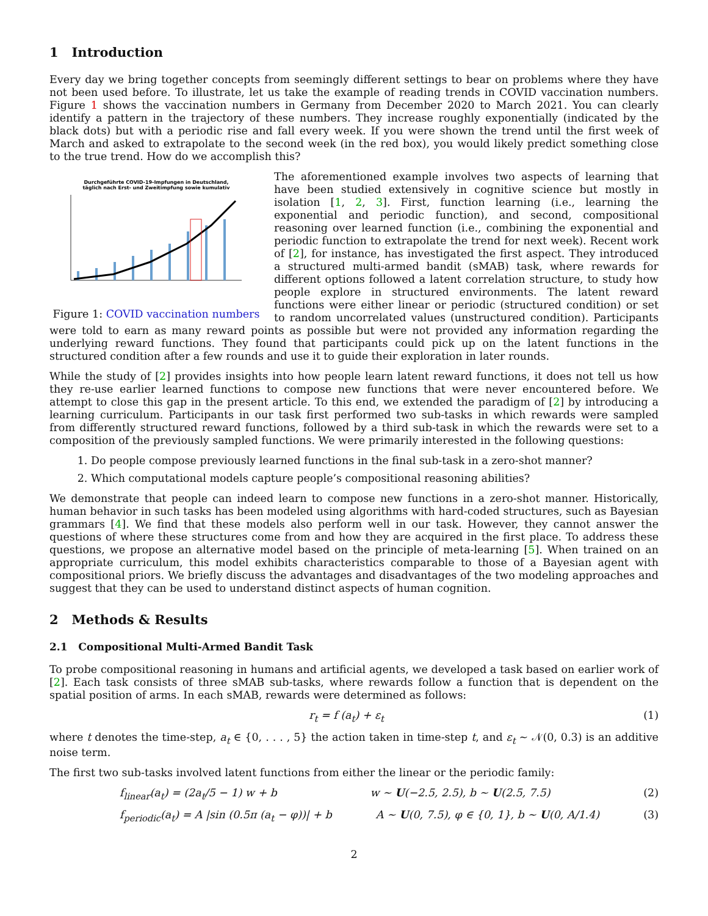1 Introduction
Every day we bring together concepts from seemingly different settings to bear on problems where they have not been used before. To illustrate, let us take the example of reading trends in COVID vaccination numbers. Figure 1 shows the vaccination numbers in Germany from December 2020 to March 2021. You can clearly identify a pattern in the trajectory of these numbers. They increase roughly exponentially (indicated by the black dots) but with a periodic rise and fall every week. If you were shown the trend until the first week of March and asked to extrapolate to the second week (in the red box), you would likely predict something close to the true trend. How do we accomplish this?
Durchgeführte COVID-19-Impfungen in Deutschland,
täglich nach Erst- und Zweitimpfung sowie kumulativ
Figure 1: COVID vaccination numbers
The aforementioned example involves two aspects of learning that have been studied extensively in cognitive science but mostly in isolation [1, 2, 3]. First, function learning (i.e., learning the exponential and periodic function), and second, compositional reasoning over learned function (i.e., combining the exponential and periodic function to extrapolate the trend for next week). Recent work of [2], for instance, has investigated the first aspect. They introduced a structured multi-armed bandit (sMAB) task, where rewards for different options followed a latent correlation structure, to study how people explore in structured environments. The latent reward functions were either linear or periodic (structured condition) or set to random uncorrelated values (unstructured condition). Participants were told to earn as many reward points as possible but were not provided any information regarding the underlying reward functions. They found that participants could pick up on the latent functions in the structured condition after a few rounds and use it to guide their exploration in later rounds.
While the study of [2] provides insights into how people learn latent reward functions, it does not tell us how they re-use earlier learned functions to compose new functions that were never encountered before. We attempt to close this gap in the present article. To this end, we extended the paradigm of [2] by introducing a learning curriculum. Participants in our task first performed two sub-tasks in which rewards were sampled from differently structured reward functions, followed by a third sub-task in which the rewards were set to a composition of the previously sampled functions. We were primarily interested in the following questions:
1. Do people compose previously learned functions in the final sub-task in a zero-shot manner?
2. Which computational models capture people’s compositional reasoning abilities?
We demonstrate that people can indeed learn to compose new functions in a zero-shot manner. Historically, human behavior in such tasks has been modeled using algorithms with hard-coded structures, such as Bayesian grammars [4]. We find that these models also perform well in our task. However, they cannot answer the questions of where these structures come from and how they are acquired in the first place. To address these questions, we propose an alternative model based on the principle of meta-learning [5]. When trained on an appropriate curriculum, this model exhibits characteristics comparable to those of a Bayesian agent with compositional priors. We briefly discuss the advantages and disadvantages of the two modeling approaches and suggest that they can be used to understand distinct aspects of human cognition.
2 Methods & Results
2.1 Compositional Multi-Armed Bandit Task
To probe compositional reasoning in humans and artificial agents, we developed a task based on earlier work of [2]. Each task consists of three sMAB sub-tasks, where rewards follow a function that is dependent on the spatial position of arms. In each sMAB, rewards were determined as follows:
r<sub>t</sub> = f (a<sub>t</sub>) + ε<sub>t</sub> (1)
where t denotes the time-step, a<sub>t</sub> ∈ {0, . . . , 5} the action taken in time-step t, and ε<sub>t</sub> ∼ 𝒩(0, 0.3) is an additive noise term.
The first two sub-tasks involved latent functions from either the linear or the periodic family:
f<sub>linear</sub>(a<sub>t</sub>) = (2a<sub>t</sub>/5 − 1) w + b w ∼ U(−2.5, 2.5), b ∼ U(2.5, 7.5) (2)
f<sub>periodic</sub>(a<sub>t</sub>) = A |sin (0.5π (a<sub>t</sub> − φ))| + b A ∼ U(0, 7.5), φ ∈ {0, 1}, b ∼ U(0, A/1.4) (3)
2